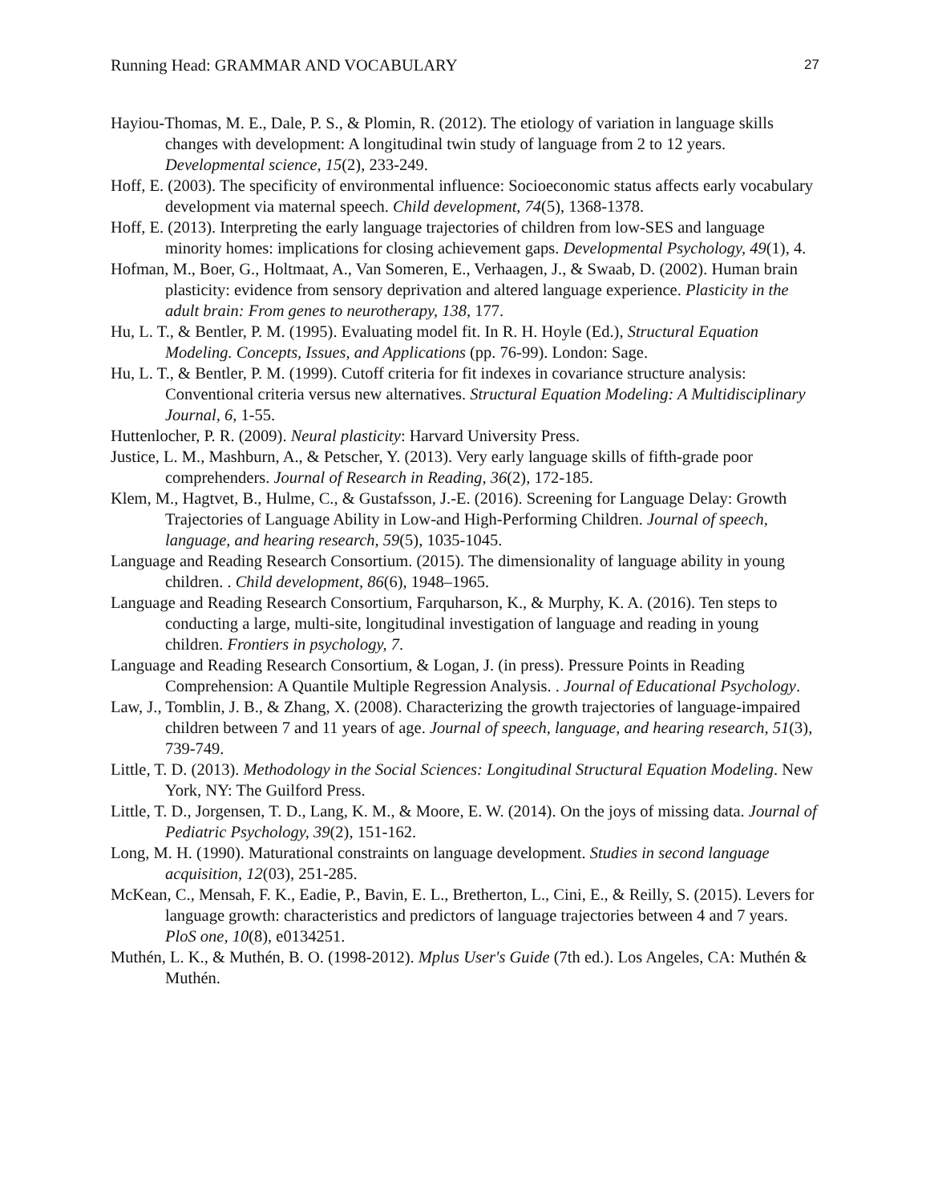Running Head: GRAMMAR AND VOCABULARY 27
Hayiou-Thomas, M. E., Dale, P. S., & Plomin, R. (2012). The etiology of variation in language skills changes with development: A longitudinal twin study of language from 2 to 12 years. Developmental science, 15(2), 233-249.
Hoff, E. (2003). The specificity of environmental influence: Socioeconomic status affects early vocabulary development via maternal speech. Child development, 74(5), 1368-1378.
Hoff, E. (2013). Interpreting the early language trajectories of children from low-SES and language minority homes: implications for closing achievement gaps. Developmental Psychology, 49(1), 4.
Hofman, M., Boer, G., Holtmaat, A., Van Someren, E., Verhaagen, J., & Swaab, D. (2002). Human brain plasticity: evidence from sensory deprivation and altered language experience. Plasticity in the adult brain: From genes to neurotherapy, 138, 177.
Hu, L. T., & Bentler, P. M. (1995). Evaluating model fit. In R. H. Hoyle (Ed.), Structural Equation Modeling. Concepts, Issues, and Applications (pp. 76-99). London: Sage.
Hu, L. T., & Bentler, P. M. (1999). Cutoff criteria for fit indexes in covariance structure analysis: Conventional criteria versus new alternatives. Structural Equation Modeling: A Multidisciplinary Journal, 6, 1-55.
Huttenlocher, P. R. (2009). Neural plasticity: Harvard University Press.
Justice, L. M., Mashburn, A., & Petscher, Y. (2013). Very early language skills of fifth-grade poor comprehenders. Journal of Research in Reading, 36(2), 172-185.
Klem, M., Hagtvet, B., Hulme, C., & Gustafsson, J.-E. (2016). Screening for Language Delay: Growth Trajectories of Language Ability in Low-and High-Performing Children. Journal of speech, language, and hearing research, 59(5), 1035-1045.
Language and Reading Research Consortium. (2015). The dimensionality of language ability in young children. . Child development, 86(6), 1948–1965.
Language and Reading Research Consortium, Farquharson, K., & Murphy, K. A. (2016). Ten steps to conducting a large, multi-site, longitudinal investigation of language and reading in young children. Frontiers in psychology, 7.
Language and Reading Research Consortium, & Logan, J. (in press). Pressure Points in Reading Comprehension: A Quantile Multiple Regression Analysis. . Journal of Educational Psychology.
Law, J., Tomblin, J. B., & Zhang, X. (2008). Characterizing the growth trajectories of language-impaired children between 7 and 11 years of age. Journal of speech, language, and hearing research, 51(3), 739-749.
Little, T. D. (2013). Methodology in the Social Sciences: Longitudinal Structural Equation Modeling. New York, NY: The Guilford Press.
Little, T. D., Jorgensen, T. D., Lang, K. M., & Moore, E. W. (2014). On the joys of missing data. Journal of Pediatric Psychology, 39(2), 151-162.
Long, M. H. (1990). Maturational constraints on language development. Studies in second language acquisition, 12(03), 251-285.
McKean, C., Mensah, F. K., Eadie, P., Bavin, E. L., Bretherton, L., Cini, E., & Reilly, S. (2015). Levers for language growth: characteristics and predictors of language trajectories between 4 and 7 years. PloS one, 10(8), e0134251.
Muthén, L. K., & Muthén, B. O. (1998-2012). Mplus User's Guide (7th ed.). Los Angeles, CA: Muthén & Muthén.